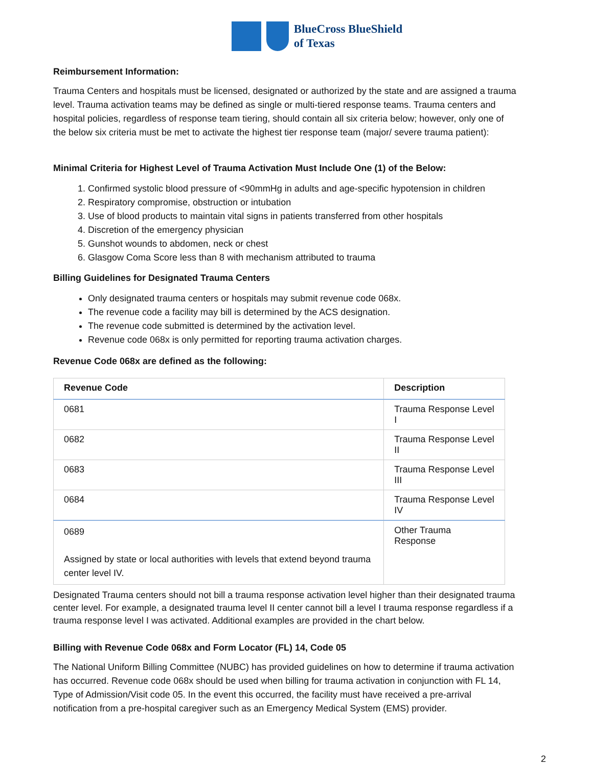BlueCross BlueShield
of Texas
Reimbursement Information:
Trauma Centers and hospitals must be licensed, designated or authorized by the state and are assigned a trauma level. Trauma activation teams may be defined as single or multi-tiered response teams. Trauma centers and hospital policies, regardless of response team tiering, should contain all six criteria below; however, only one of the below six criteria must be met to activate the highest tier response team (major/ severe trauma patient):
Minimal Criteria for Highest Level of Trauma Activation Must Include One (1) of the Below:
1. Confirmed systolic blood pressure of <90mmHg in adults and age-specific hypotension in children
2. Respiratory compromise, obstruction or intubation
3. Use of blood products to maintain vital signs in patients transferred from other hospitals
4. Discretion of the emergency physician
5. Gunshot wounds to abdomen, neck or chest
6. Glasgow Coma Score less than 8 with mechanism attributed to trauma
Billing Guidelines for Designated Trauma Centers
Only designated trauma centers or hospitals may submit revenue code 068x.
The revenue code a facility may bill is determined by the ACS designation.
The revenue code submitted is determined by the activation level.
Revenue code 068x is only permitted for reporting trauma activation charges.
Revenue Code 068x are defined as the following:
| Revenue Code | Description |
| --- | --- |
| 0681 | Trauma Response Level I |
| 0682 | Trauma Response Level II |
| 0683 | Trauma Response Level III |
| 0684 | Trauma Response Level IV |
| 0689 Assigned by state or local authorities with levels that extend beyond trauma center level IV. | Other Trauma Response |
Designated Trauma centers should not bill a trauma response activation level higher than their designated trauma center level. For example, a designated trauma level II center cannot bill a level I trauma response regardless if a trauma response level I was activated. Additional examples are provided in the chart below.
Billing with Revenue Code 068x and Form Locator (FL) 14, Code 05
The National Uniform Billing Committee (NUBC) has provided guidelines on how to determine if trauma activation has occurred. Revenue code 068x should be used when billing for trauma activation in conjunction with FL 14, Type of Admission/Visit code 05. In the event this occurred, the facility must have received a pre-arrival notification from a pre-hospital caregiver such as an Emergency Medical System (EMS) provider.
2